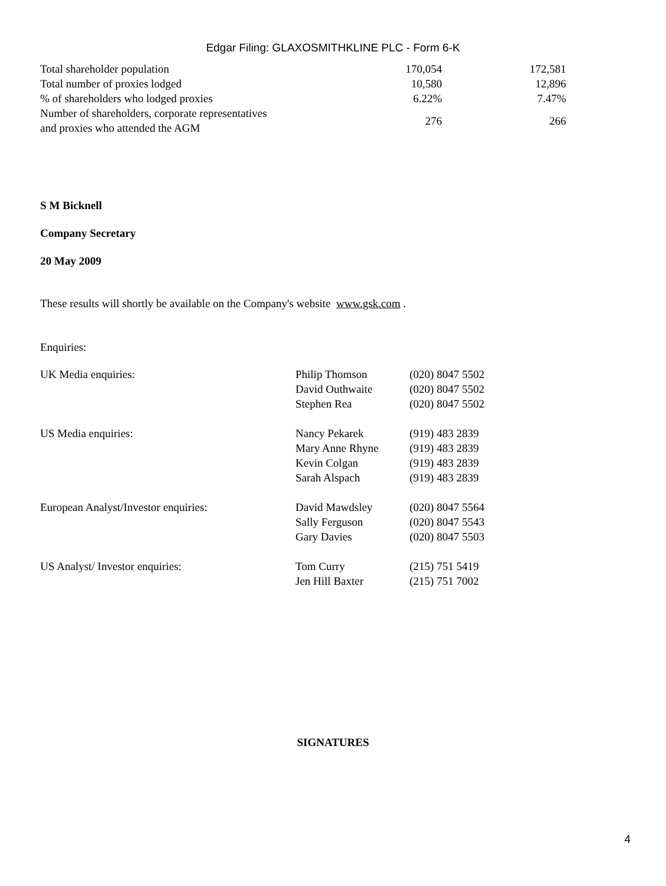Edgar Filing: GLAXOSMITHKLINE PLC - Form 6-K
| Total shareholder population | 170,054 | 172,581 |
| Total number of proxies lodged | 10,580 | 12,896 |
| % of shareholders who lodged proxies | 6.22% | 7.47% |
| Number of shareholders, corporate representatives and proxies who attended the AGM | 276 | 266 |
S M Bicknell
Company Secretary
20 May 2009
These results will shortly be available on the Company's website www.gsk.com .
Enquiries:
| UK Media enquiries: | Philip Thomson | (020) 8047 5502 |
| | David Outhwaite | (020) 8047 5502 |
| | Stephen Rea | (020) 8047 5502 |
| US Media enquiries: | Nancy Pekarek | (919) 483 2839 |
| | Mary Anne Rhyne | (919) 483 2839 |
| | Kevin Colgan | (919) 483 2839 |
| | Sarah Alspach | (919) 483 2839 |
| European Analyst/Investor enquiries: | David Mawdsley | (020) 8047 5564 |
| | Sally Ferguson | (020) 8047 5543 |
| | Gary Davies | (020) 8047 5503 |
| US Analyst/ Investor enquiries: | Tom Curry | (215) 751 5419 |
| | Jen Hill Baxter | (215) 751 7002 |
SIGNATURES
4